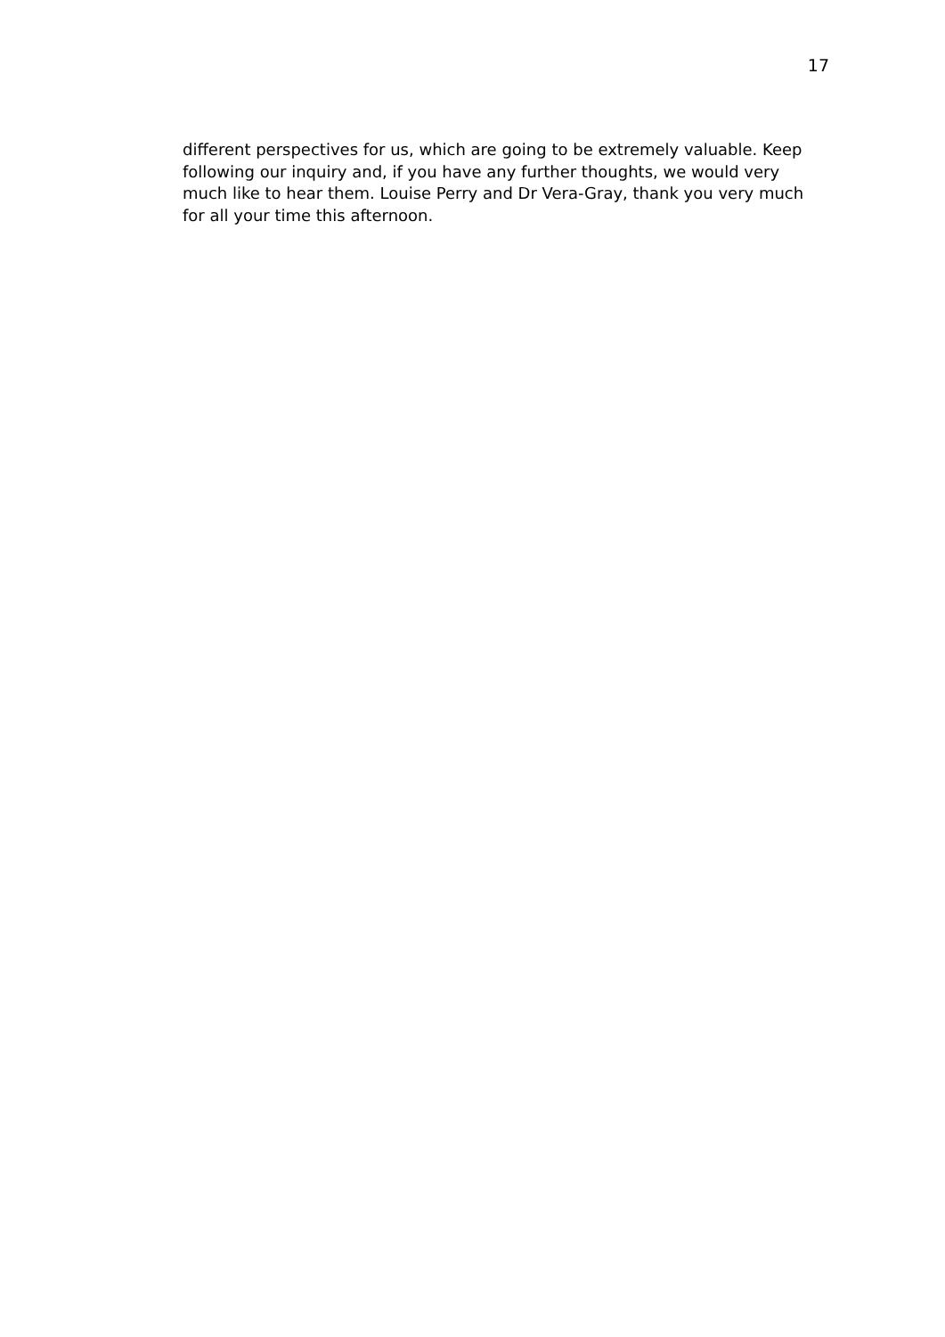17
different perspectives for us, which are going to be extremely valuable. Keep following our inquiry and, if you have any further thoughts, we would very much like to hear them. Louise Perry and Dr Vera-Gray, thank you very much for all your time this afternoon.